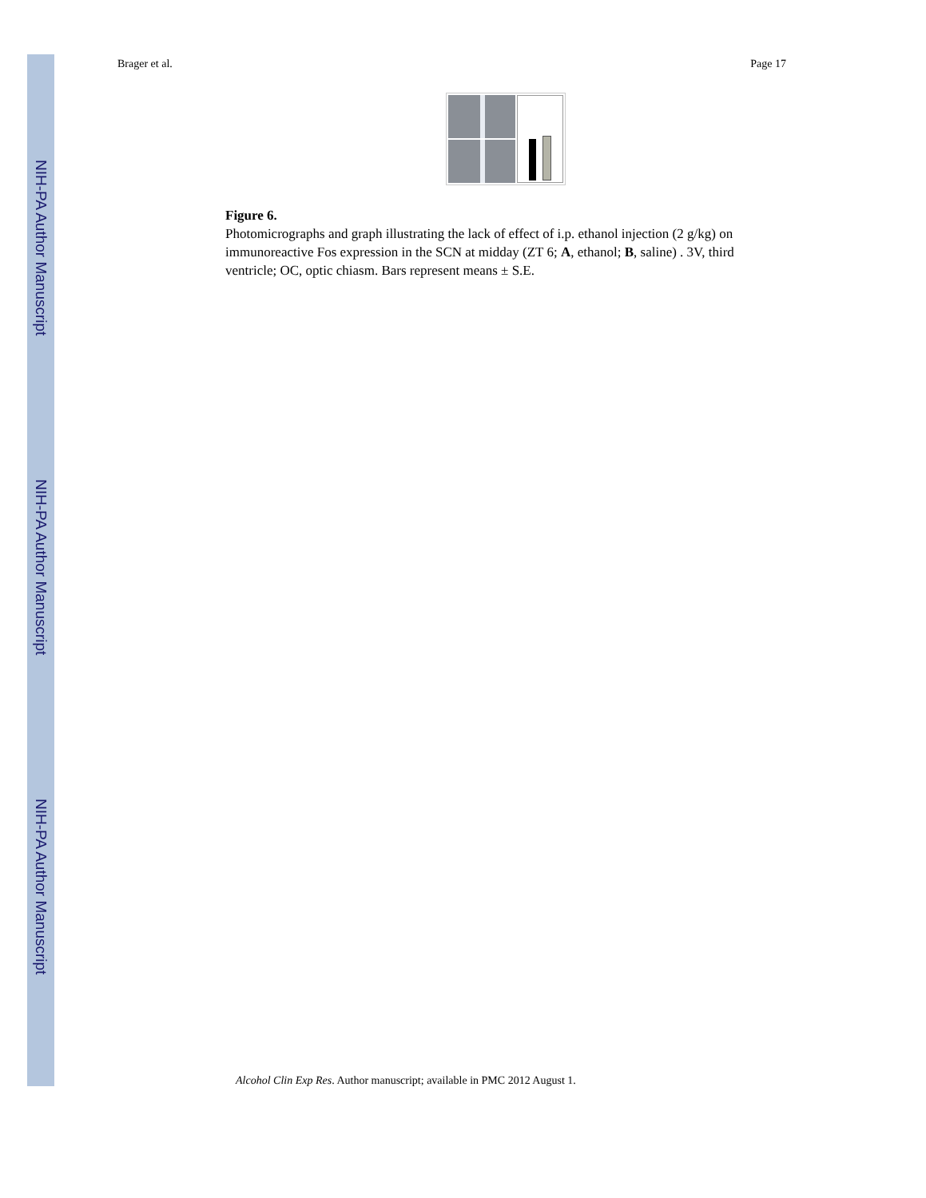NIH-PA Author Manuscript
NIH-PA Author Manuscript
NIH-PA Author Manuscript
Brager et al. Page 17
Figure 6.
Photomicrographs and graph illustrating the lack of effect of i.p. ethanol injection (2 g/kg) on immunoreactive Fos expression in the SCN at midday (ZT 6; A, ethanol; B, saline) . 3V, third ventricle; OC, optic chiasm. Bars represent means ± S.E.
Alcohol Clin Exp Res. Author manuscript; available in PMC 2012 August 1.